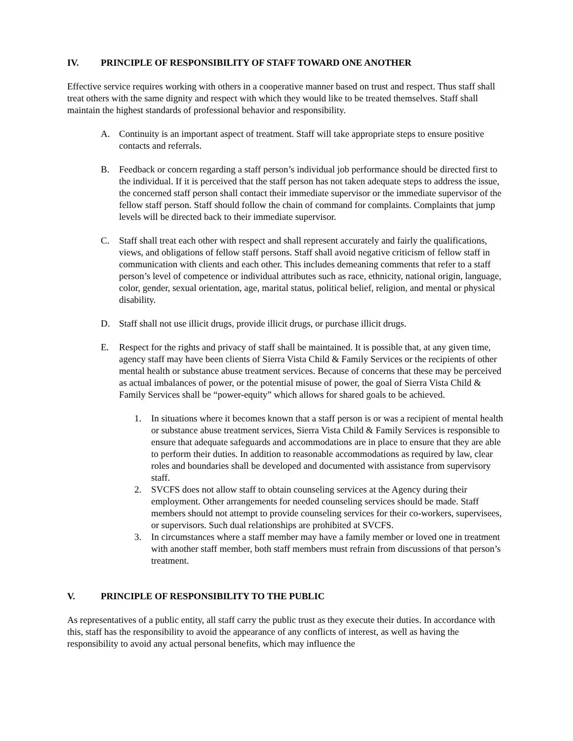IV. PRINCIPLE OF RESPONSIBILITY OF STAFF TOWARD ONE ANOTHER
Effective service requires working with others in a cooperative manner based on trust and respect. Thus staff shall treat others with the same dignity and respect with which they would like to be treated themselves. Staff shall maintain the highest standards of professional behavior and responsibility.
A. Continuity is an important aspect of treatment. Staff will take appropriate steps to ensure positive contacts and referrals.
B. Feedback or concern regarding a staff person’s individual job performance should be directed first to the individual. If it is perceived that the staff person has not taken adequate steps to address the issue, the concerned staff person shall contact their immediate supervisor or the immediate supervisor of the fellow staff person. Staff should follow the chain of command for complaints. Complaints that jump levels will be directed back to their immediate supervisor.
C. Staff shall treat each other with respect and shall represent accurately and fairly the qualifications, views, and obligations of fellow staff persons. Staff shall avoid negative criticism of fellow staff in communication with clients and each other. This includes demeaning comments that refer to a staff person’s level of competence or individual attributes such as race, ethnicity, national origin, language, color, gender, sexual orientation, age, marital status, political belief, religion, and mental or physical disability.
D. Staff shall not use illicit drugs, provide illicit drugs, or purchase illicit drugs.
E. Respect for the rights and privacy of staff shall be maintained. It is possible that, at any given time, agency staff may have been clients of Sierra Vista Child & Family Services or the recipients of other mental health or substance abuse treatment services. Because of concerns that these may be perceived as actual imbalances of power, or the potential misuse of power, the goal of Sierra Vista Child & Family Services shall be “power-equity” which allows for shared goals to be achieved.
1. In situations where it becomes known that a staff person is or was a recipient of mental health or substance abuse treatment services, Sierra Vista Child & Family Services is responsible to ensure that adequate safeguards and accommodations are in place to ensure that they are able to perform their duties. In addition to reasonable accommodations as required by law, clear roles and boundaries shall be developed and documented with assistance from supervisory staff.
2. SVCFS does not allow staff to obtain counseling services at the Agency during their employment. Other arrangements for needed counseling services should be made. Staff members should not attempt to provide counseling services for their co-workers, supervisees, or supervisors. Such dual relationships are prohibited at SVCFS.
3. In circumstances where a staff member may have a family member or loved one in treatment with another staff member, both staff members must refrain from discussions of that person’s treatment.
V. PRINCIPLE OF RESPONSIBILITY TO THE PUBLIC
As representatives of a public entity, all staff carry the public trust as they execute their duties. In accordance with this, staff has the responsibility to avoid the appearance of any conflicts of interest, as well as having the responsibility to avoid any actual personal benefits, which may influence the